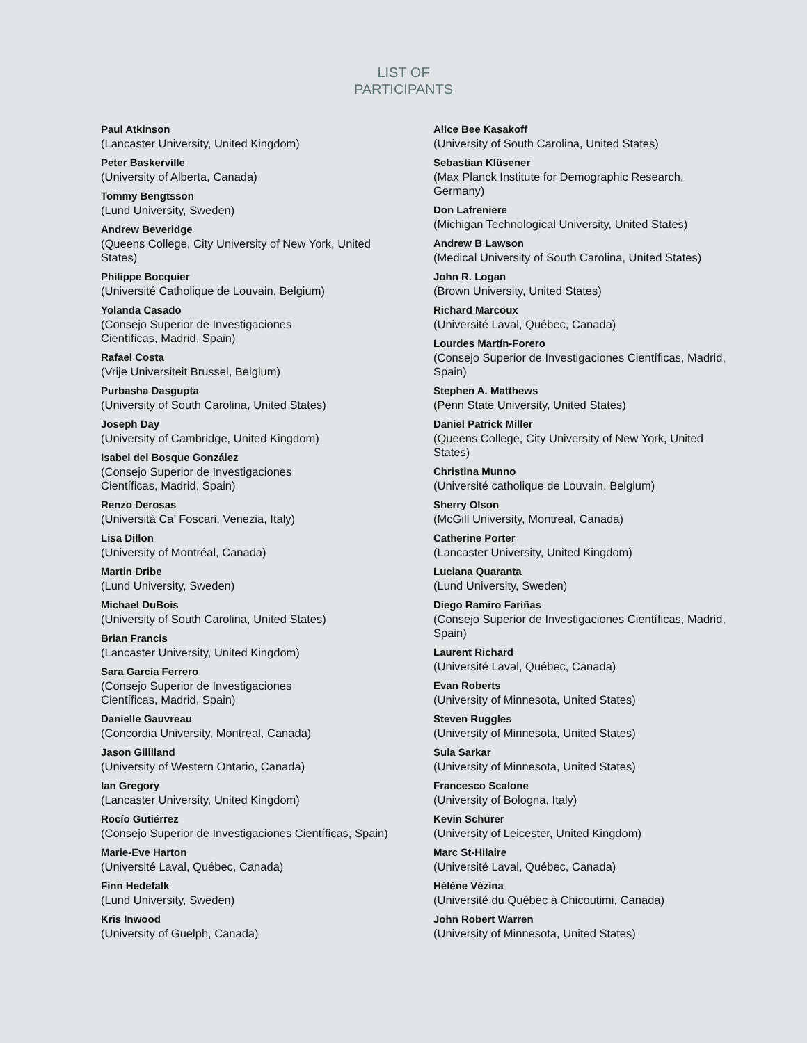LIST OF
PARTICIPANTS
Paul Atkinson
(Lancaster University, United Kingdom)
Peter Baskerville
(University of Alberta, Canada)
Tommy Bengtsson
(Lund University, Sweden)
Andrew Beveridge
(Queens College, City University of New York, United States)
Philippe Bocquier
(Université Catholique de Louvain, Belgium)
Yolanda Casado
(Consejo Superior de Investigaciones
Científicas, Madrid, Spain)
Rafael Costa
(Vrije Universiteit Brussel, Belgium)
Purbasha Dasgupta
(University of South Carolina, United States)
Joseph Day
(University of Cambridge, United Kingdom)
Isabel del Bosque González
(Consejo Superior de Investigaciones
Científicas, Madrid, Spain)
Renzo Derosas
(Università Ca’ Foscari, Venezia, Italy)
Lisa Dillon
(University of Montréal, Canada)
Martin Dribe
(Lund University, Sweden)
Michael DuBois
(University of South Carolina, United States)
Brian Francis
(Lancaster University, United Kingdom)
Sara García Ferrero
(Consejo Superior de Investigaciones
Científicas, Madrid, Spain)
Danielle Gauvreau
(Concordia University, Montreal, Canada)
Jason Gilliland
(University of Western Ontario, Canada)
Ian Gregory
(Lancaster University, United Kingdom)
Rocío Gutiérrez
(Consejo Superior de Investigaciones Científicas, Spain)
Marie-Eve Harton
(Université Laval, Québec, Canada)
Finn Hedefalk
(Lund University, Sweden)
Kris Inwood
(University of Guelph, Canada)
Alice Bee Kasakoff
(University of South Carolina, United States)
Sebastian Klüsener
(Max Planck Institute for Demographic Research, Germany)
Don Lafreniere
(Michigan Technological University, United States)
Andrew B Lawson
(Medical University of South Carolina, United States)
John R. Logan
(Brown University, United States)
Richard Marcoux
(Université Laval, Québec, Canada)
Lourdes Martín-Forero
(Consejo Superior de Investigaciones Científicas, Madrid, Spain)
Stephen A. Matthews
(Penn State University, United States)
Daniel Patrick Miller
(Queens College, City University of New York, United States)
Christina Munno
(Université catholique de Louvain, Belgium)
Sherry Olson
(McGill University, Montreal, Canada)
Catherine Porter
(Lancaster University, United Kingdom)
Luciana Quaranta
(Lund University, Sweden)
Diego Ramiro Fariñas
(Consejo Superior de Investigaciones Científicas, Madrid, Spain)
Laurent Richard
(Université Laval, Québec, Canada)
Evan Roberts
(University of Minnesota, United States)
Steven Ruggles
(University of Minnesota, United States)
Sula Sarkar
(University of Minnesota, United States)
Francesco Scalone
(University of Bologna, Italy)
Kevin Schürer
(University of Leicester, United Kingdom)
Marc St-Hilaire
(Université Laval, Québec, Canada)
Hélène Vézina
(Université du Québec à Chicoutimi, Canada)
John Robert Warren
(University of Minnesota, United States)